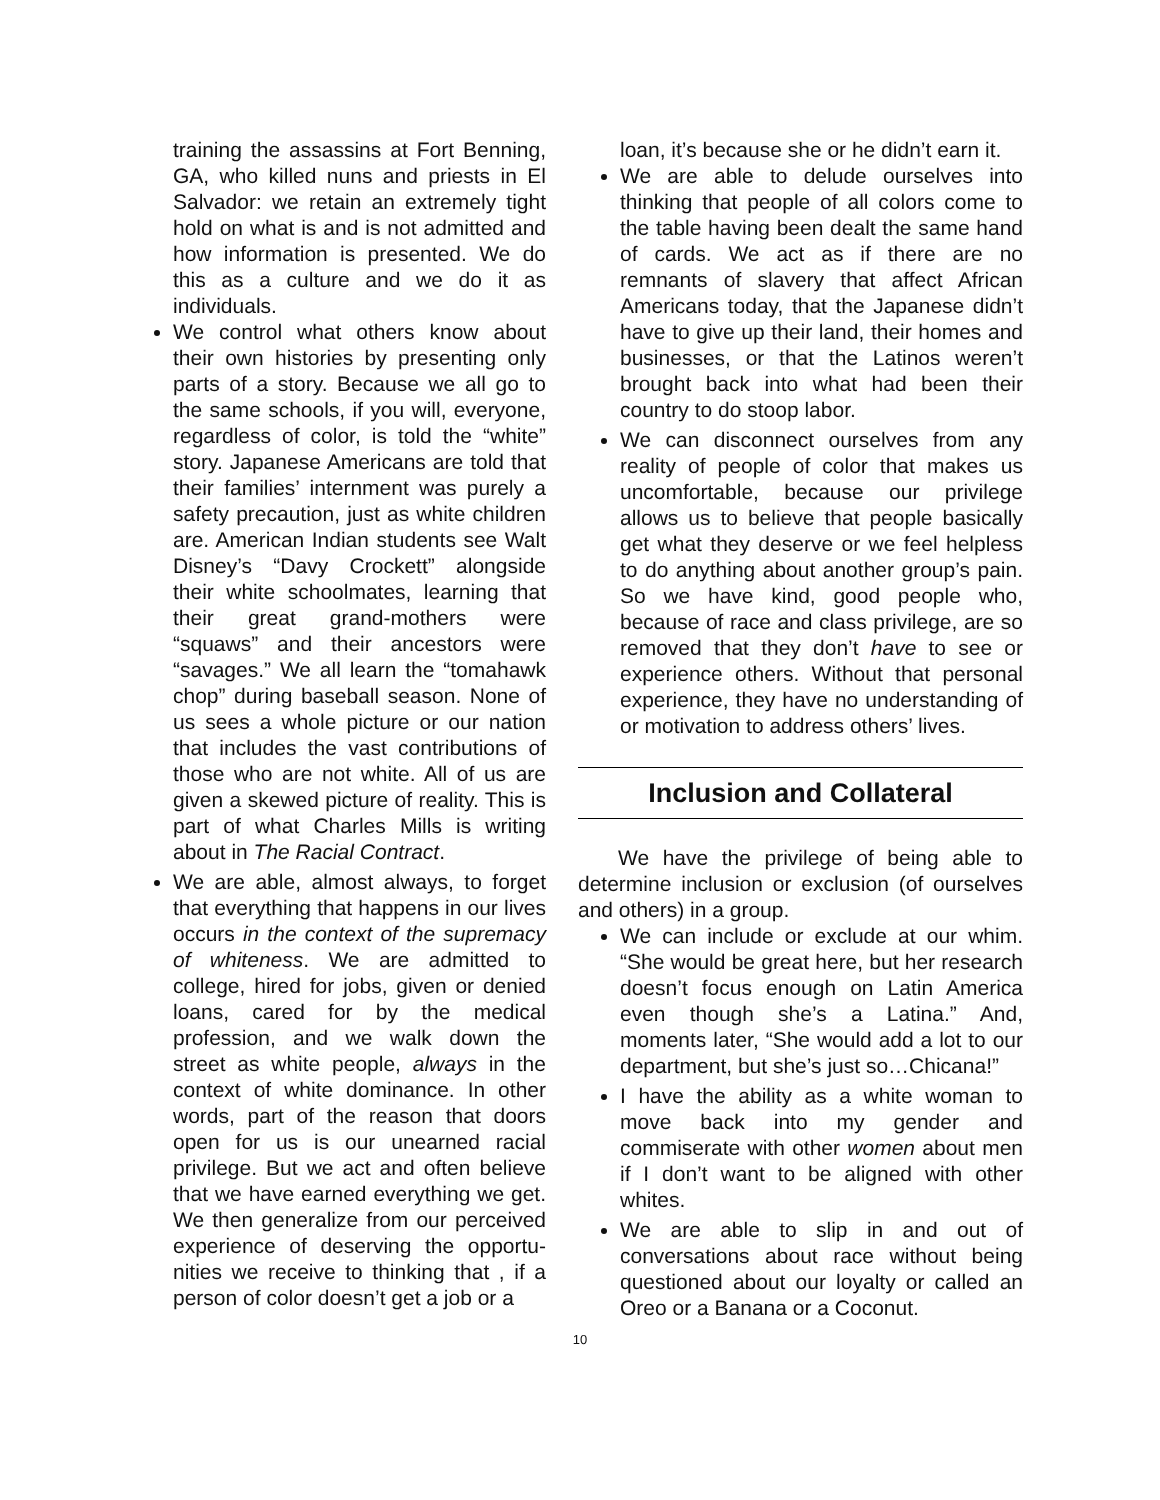training the assassins at Fort Benning, GA, who killed nuns and priests in El Salvador: we retain an extremely tight hold on what is and is not admitted and how information is presented. We do this as a culture and we do it as individuals.
We control what others know about their own histories by presenting only parts of a story. Because we all go to the same schools, if you will, everyone, regardless of color, is told the “white” story. Japanese Americans are told that their families’ internment was purely a safety precaution, just as white children are. American Indian students see Walt Disney’s “Davy Crockett” alongside their white schoolmates, learning that their great grand-mothers were “squaws” and their ancestors were “savages.” We all learn the “tomahawk chop” during baseball season. None of us sees a whole picture or our nation that includes the vast contributions of those who are not white. All of us are given a skewed picture of reality. This is part of what Charles Mills is writing about in The Racial Contract.
We are able, almost always, to forget that everything that happens in our lives occurs in the context of the supremacy of whiteness. We are admitted to college, hired for jobs, given or denied loans, cared for by the medical profession, and we walk down the street as white people, always in the context of white dominance. In other words, part of the reason that doors open for us is our unearned racial privilege. But we act and often believe that we have earned everything we get. We then generalize from our perceived experience of deserving the opportu-nities we receive to thinking that , if a person of color doesn’t get a job or a
loan, it’s because she or he didn’t earn it.
We are able to delude ourselves into thinking that people of all colors come to the table having been dealt the same hand of cards. We act as if there are no remnants of slavery that affect African Americans today, that the Japanese didn’t have to give up their land, their homes and businesses, or that the Latinos weren’t brought back into what had been their country to do stoop labor.
We can disconnect ourselves from any reality of people of color that makes us uncomfortable, because our privilege allows us to believe that people basically get what they deserve or we feel helpless to do anything about another group’s pain. So we have kind, good people who, because of race and class privilege, are so removed that they don’t have to see or experience others. Without that personal experience, they have no understanding of or motivation to address others’ lives.
Inclusion and Collateral
We have the privilege of being able to determine inclusion or exclusion (of ourselves and others) in a group.
We can include or exclude at our whim. “She would be great here, but her research doesn’t focus enough on Latin America even though she’s a Latina.” And, moments later, “She would add a lot to our department, but she’s just so…Chicana!”
I have the ability as a white woman to move back into my gender and commiserate with other women about men if I don’t want to be aligned with other whites.
We are able to slip in and out of conversations about race without being questioned about our loyalty or called an Oreo or a Banana or a Coconut.
10